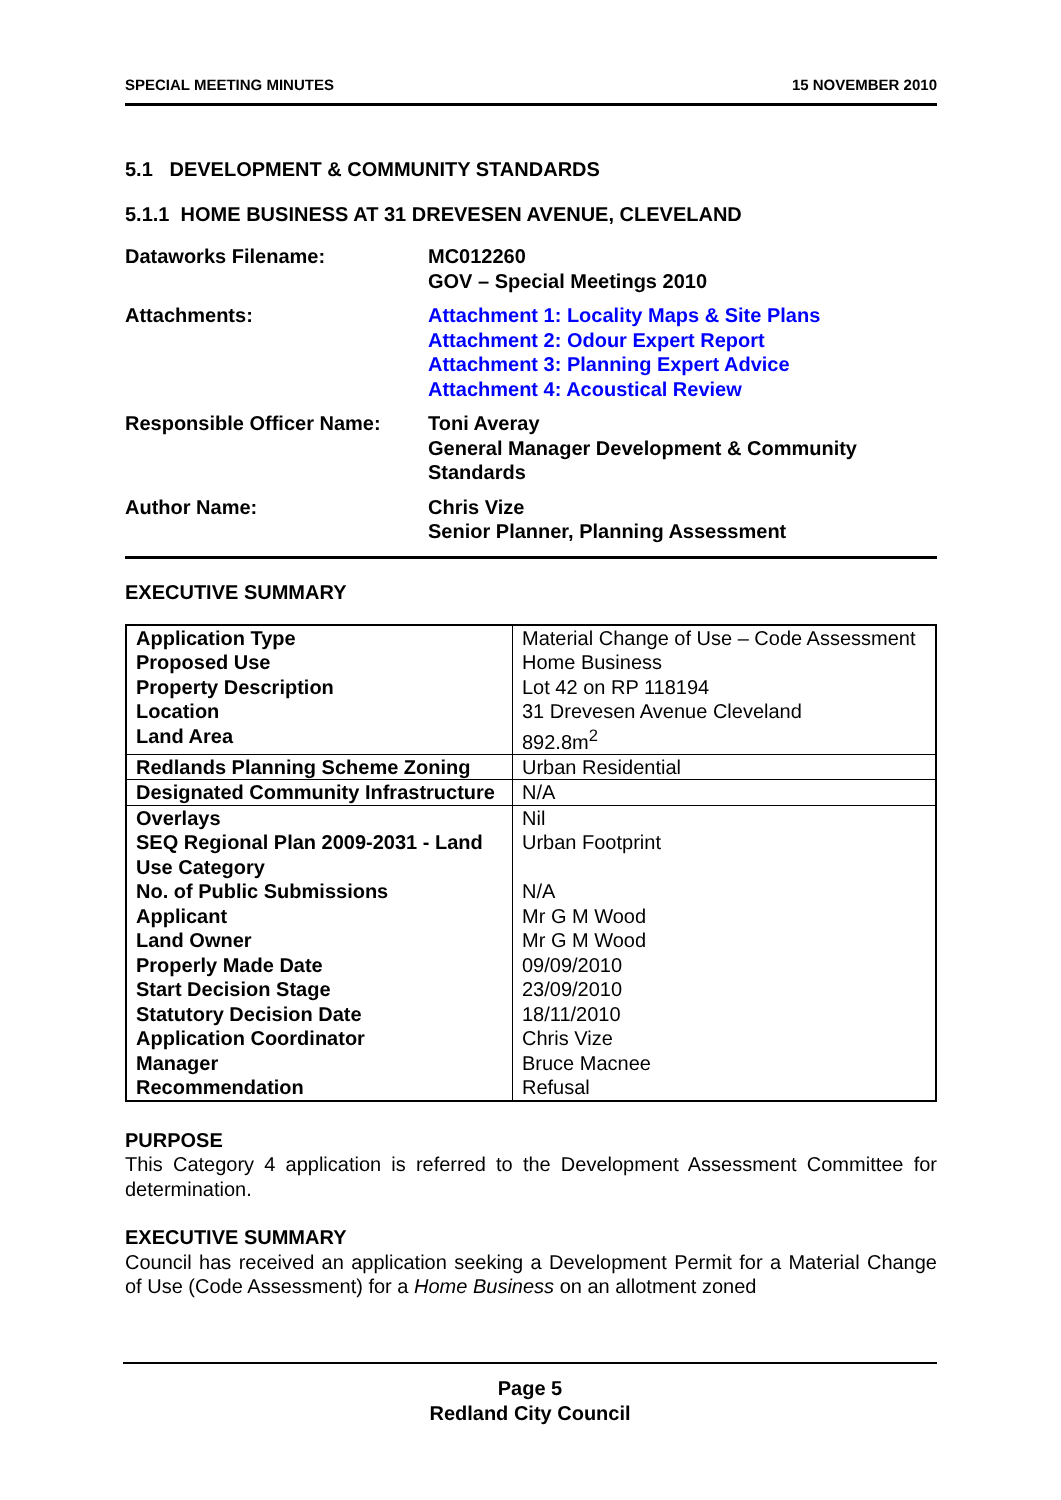SPECIAL MEETING MINUTES 15 NOVEMBER 2010
5.1 DEVELOPMENT & COMMUNITY STANDARDS
5.1.1 HOME BUSINESS AT 31 DREVESEN AVENUE, CLEVELAND
| Dataworks Filename: | MC012260 GOV – Special Meetings 2010 |
| Attachments: | Attachment 1: Locality Maps & Site Plans Attachment 2: Odour Expert Report Attachment 3: Planning Expert Advice Attachment 4: Acoustical Review |
| Responsible Officer Name: | Toni Averay General Manager Development & Community Standards |
| Author Name: | Chris Vize Senior Planner, Planning Assessment |
EXECUTIVE SUMMARY
| Application Type | Material Change of Use – Code Assessment |
| Proposed Use | Home Business |
| Property Description | Lot 42 on RP 118194 |
| Location | 31 Drevesen Avenue Cleveland |
| Land Area | 892.8m<sup>2</sup> |
| Redlands Planning Scheme Zoning | Urban Residential |
| Designated Community Infrastructure | N/A |
| Overlays | Nil |
| SEQ Regional Plan 2009-2031 - Land Use Category | Urban Footprint |
| No. of Public Submissions | N/A |
| Applicant | Mr G M Wood |
| Land Owner | Mr G M Wood |
| Properly Made Date | 09/09/2010 |
| Start Decision Stage | 23/09/2010 |
| Statutory Decision Date | 18/11/2010 |
| Application Coordinator | Chris Vize |
| Manager | Bruce Macnee |
| Recommendation | Refusal |
PURPOSE
This Category 4 application is referred to the Development Assessment Committee for determination.
EXECUTIVE SUMMARY
Council has received an application seeking a Development Permit for a Material Change of Use (Code Assessment) for a Home Business on an allotment zoned
Page 5
Redland City Council